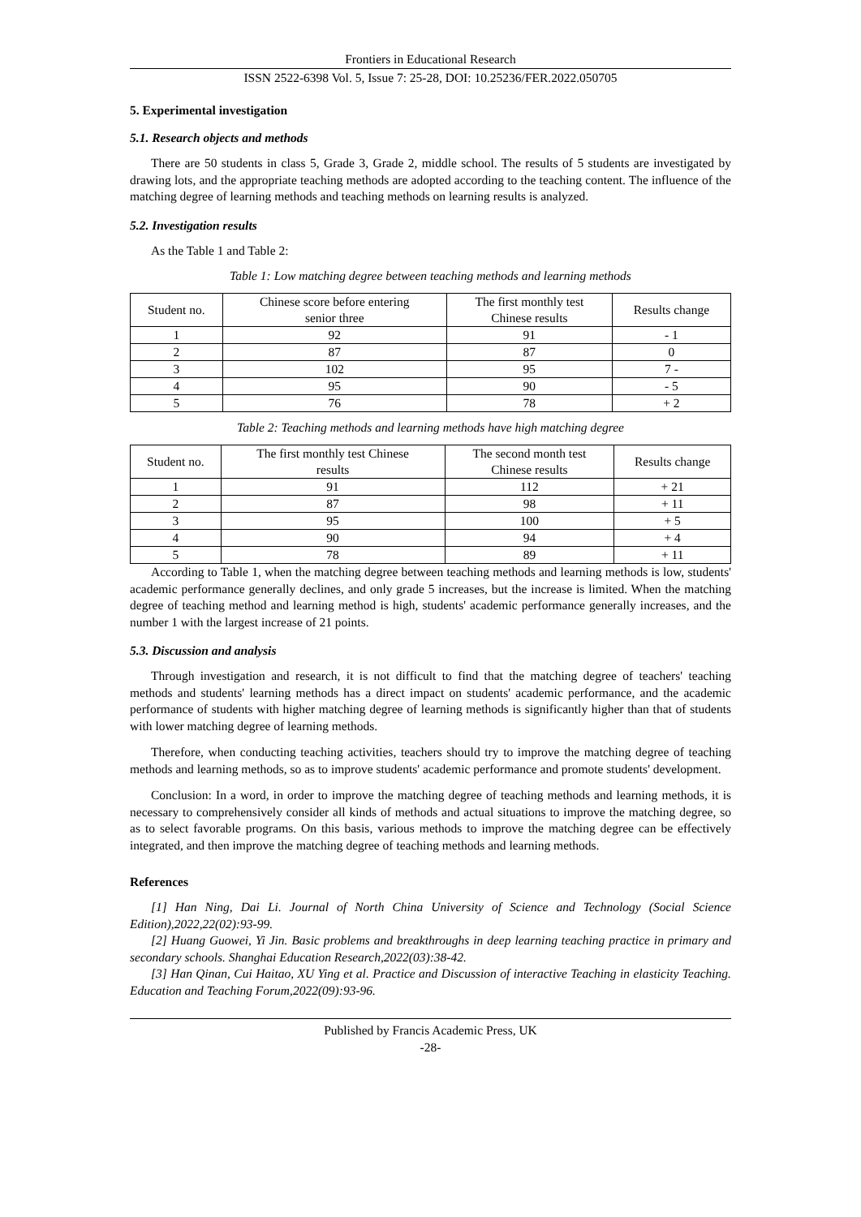Frontiers in Educational Research
ISSN 2522-6398 Vol. 5, Issue 7: 25-28, DOI: 10.25236/FER.2022.050705
5. Experimental investigation
5.1. Research objects and methods
There are 50 students in class 5, Grade 3, Grade 2, middle school. The results of 5 students are investigated by drawing lots, and the appropriate teaching methods are adopted according to the teaching content. The influence of the matching degree of learning methods and teaching methods on learning results is analyzed.
5.2. Investigation results
As the Table 1 and Table 2:
Table 1: Low matching degree between teaching methods and learning methods
| Student no. | Chinese score before entering senior three | The first monthly test Chinese results | Results change |
| 1 | 92 | 91 | - 1 |
| 2 | 87 | 87 | 0 |
| 3 | 102 | 95 | 7 - |
| 4 | 95 | 90 | - 5 |
| 5 | 76 | 78 | + 2 |
Table 2: Teaching methods and learning methods have high matching degree
| Student no. | The first monthly test Chinese results | The second month test Chinese results | Results change |
| 1 | 91 | 112 | + 21 |
| 2 | 87 | 98 | + 11 |
| 3 | 95 | 100 | + 5 |
| 4 | 90 | 94 | + 4 |
| 5 | 78 | 89 | + 11 |
According to Table 1, when the matching degree between teaching methods and learning methods is low, students' academic performance generally declines, and only grade 5 increases, but the increase is limited. When the matching degree of teaching method and learning method is high, students' academic performance generally increases, and the number 1 with the largest increase of 21 points.
5.3. Discussion and analysis
Through investigation and research, it is not difficult to find that the matching degree of teachers' teaching methods and students' learning methods has a direct impact on students' academic performance, and the academic performance of students with higher matching degree of learning methods is significantly higher than that of students with lower matching degree of learning methods.
Therefore, when conducting teaching activities, teachers should try to improve the matching degree of teaching methods and learning methods, so as to improve students' academic performance and promote students' development.
Conclusion: In a word, in order to improve the matching degree of teaching methods and learning methods, it is necessary to comprehensively consider all kinds of methods and actual situations to improve the matching degree, so as to select favorable programs. On this basis, various methods to improve the matching degree can be effectively integrated, and then improve the matching degree of teaching methods and learning methods.
References
[1] Han Ning, Dai Li. Journal of North China University of Science and Technology (Social Science Edition),2022,22(02):93-99.
[2] Huang Guowei, Yi Jin. Basic problems and breakthroughs in deep learning teaching practice in primary and secondary schools. Shanghai Education Research,2022(03):38-42.
[3] Han Qinan, Cui Haitao, XU Ying et al. Practice and Discussion of interactive Teaching in elasticity Teaching. Education and Teaching Forum,2022(09):93-96.
Published by Francis Academic Press, UK
-28-